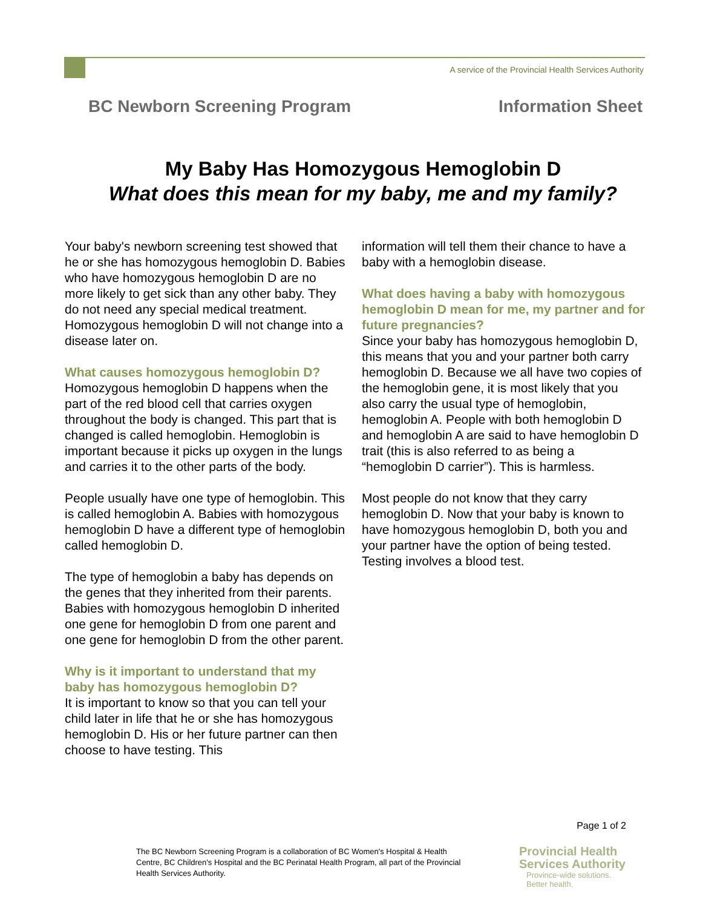A service of the Provincial Health Services Authority
BC Newborn Screening Program Information Sheet
My Baby Has Homozygous Hemoglobin D
What does this mean for my baby, me and my family?
Your baby's newborn screening test showed that he or she has homozygous hemoglobin D. Babies who have homozygous hemoglobin D are no more likely to get sick than any other baby. They do not need any special medical treatment. Homozygous hemoglobin D will not change into a disease later on.
What causes homozygous hemoglobin D?
Homozygous hemoglobin D happens when the part of the red blood cell that carries oxygen throughout the body is changed. This part that is changed is called hemoglobin. Hemoglobin is important because it picks up oxygen in the lungs and carries it to the other parts of the body.
People usually have one type of hemoglobin. This is called hemoglobin A. Babies with homozygous hemoglobin D have a different type of hemoglobin called hemoglobin D.
The type of hemoglobin a baby has depends on the genes that they inherited from their parents. Babies with homozygous hemoglobin D inherited one gene for hemoglobin D from one parent and one gene for hemoglobin D from the other parent.
Why is it important to understand that my baby has homozygous hemoglobin D?
It is important to know so that you can tell your child later in life that he or she has homozygous hemoglobin D. His or her future partner can then choose to have testing. This
information will tell them their chance to have a baby with a hemoglobin disease.
What does having a baby with homozygous hemoglobin D mean for me, my partner and for future pregnancies?
Since your baby has homozygous hemoglobin D, this means that you and your partner both carry hemoglobin D. Because we all have two copies of the hemoglobin gene, it is most likely that you also carry the usual type of hemoglobin, hemoglobin A. People with both hemoglobin D and hemoglobin A are said to have hemoglobin D trait (this is also referred to as being a “hemoglobin D carrier”). This is harmless.
Most people do not know that they carry hemoglobin D. Now that your baby is known to have homozygous hemoglobin D, both you and your partner have the option of being tested. Testing involves a blood test.
Page 1 of 2
The BC Newborn Screening Program is a collaboration of BC Women's Hospital & Health Centre, BC Children's Hospital and the BC Perinatal Health Program, all part of the Provincial Health Services Authority.
Provincial Health
Services Authority
Province-wide solutions.
Better health.